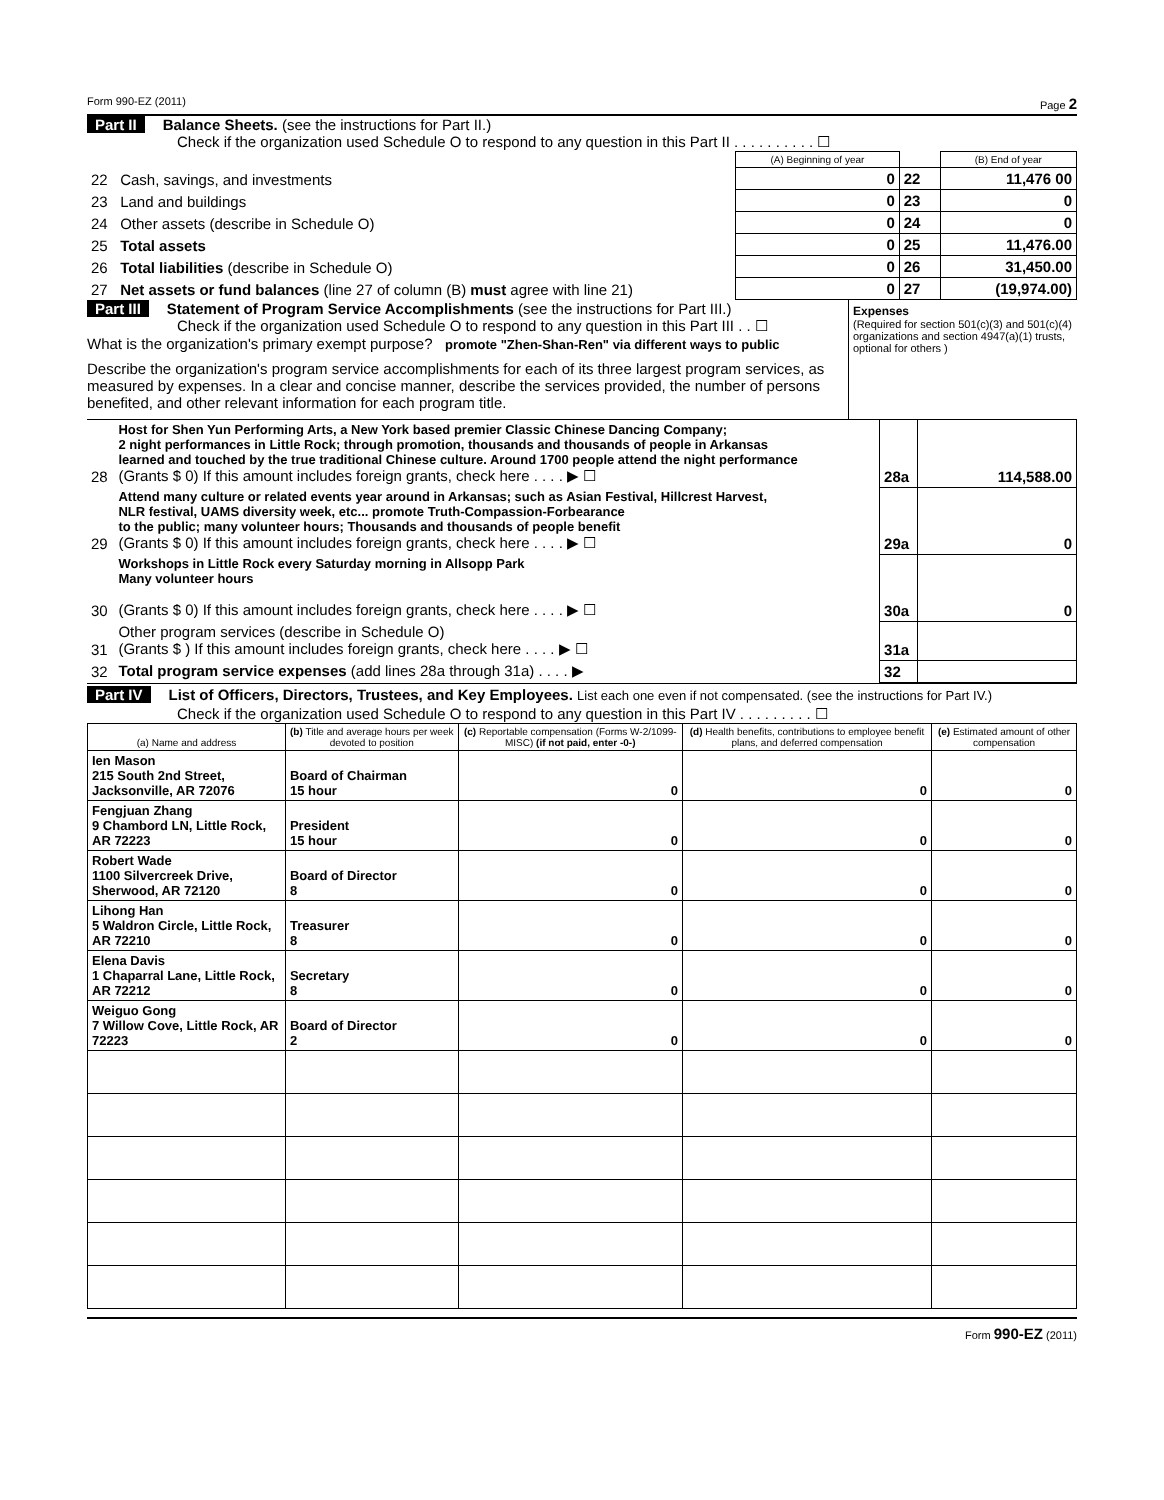Form 990-EZ (2011) Page 2
Part II Balance Sheets. (see the instructions for Part II.)
Check if the organization used Schedule O to respond to any question in this Part II . . . . . . . . . . ☐
| | (A) Beginning of year | | (B) End of year |
| 22 Cash, savings, and investments | 0 | 22 | 11,476 00 |
| 23 Land and buildings | 0 | 23 | 0 |
| 24 Other assets (describe in Schedule O) | 0 | 24 | 0 |
| 25 Total assets | 0 | 25 | 11,476.00 |
| 26 Total liabilities (describe in Schedule O) | 0 | 26 | 31,450.00 |
| 27 Net assets or fund balances (line 27 of column (B) must agree with line 21) | 0 | 27 | (19,974.00) |
Part III Statement of Program Service Accomplishments (see the instructions for Part III.)
Check if the organization used Schedule O to respond to any question in this Part III . . ☐
What is the organization's primary exempt purpose? promote "Zhen-Shan-Ren" via different ways to public
Describe the organization's program service accomplishments for each of its three largest program services, as measured by expenses. In a clear and concise manner, describe the services provided, the number of persons benefited, and other relevant information for each program title.
Expenses
(Required for section 501(c)(3) and 501(c)(4) organizations and section 4947(a)(1) trusts, optional for others )
| 28 | Host for Shen Yun Performing Arts, a New York based premier Classic Chinese Dancing Company; 2 night performances in Little Rock; through promotion, thousands and thousands of people in Arkansas learned and touched by the true traditional Chinese culture. Around 1700 people attend the night performance (Grants $ 0) If this amount includes foreign grants, check here . . . . ▶ ☐ | 28a | 114,588.00 |
| 29 | Attend many culture or related events year around in Arkansas; such as Asian Festival, Hillcrest Harvest, NLR festival, UAMS diversity week, etc... promote Truth-Compassion-Forbearance to the public; many volunteer hours; Thousands and thousands of people benefit (Grants $ 0) If this amount includes foreign grants, check here . . . . ▶ ☐ | 29a | 0 |
| 30 | Workshops in Little Rock every Saturday morning in Allsopp Park Many volunteer hours (Grants $ 0) If this amount includes foreign grants, check here . . . . ▶ ☐ | 30a | 0 |
| 31 | Other program services (describe in Schedule O) (Grants $ ) If this amount includes foreign grants, check here . . . . ▶ ☐ | 31a | |
| 32 | Total program service expenses (add lines 28a through 31a) . . . . ▶ | 32 | |
Part IV List of Officers, Directors, Trustees, and Key Employees. List each one even if not compensated. (see the instructions for Part IV.)
Check if the organization used Schedule O to respond to any question in this Part IV . . . . . . . . . ☐
| (a) Name and address | (b) Title and average hours per week devoted to position | (c) Reportable compensation (Forms W-2/1099-MISC) (if not paid, enter -0-) | (d) Health benefits, contributions to employee benefit plans, and deferred compensation | (e) Estimated amount of other compensation |
| --- | --- | --- | --- | --- |
| Ien Mason 215 South 2nd Street, Jacksonville, AR 72076 | Board of Chairman 15 hour | 0 | 0 | 0 |
| Fengjuan Zhang 9 Chambord LN, Little Rock, AR 72223 | President 15 hour | 0 | 0 | 0 |
| Robert Wade 1100 Silvercreek Drive, Sherwood, AR 72120 | Board of Director 8 | 0 | 0 | 0 |
| Lihong Han 5 Waldron Circle, Little Rock, AR 72210 | Treasurer 8 | 0 | 0 | 0 |
| Elena Davis 1 Chaparral Lane, Little Rock, AR 72212 | Secretary 8 | 0 | 0 | 0 |
| Weiguo Gong 7 Willow Cove, Little Rock, AR 72223 | Board of Director 2 | 0 | 0 | 0 |
Form 990-EZ (2011)